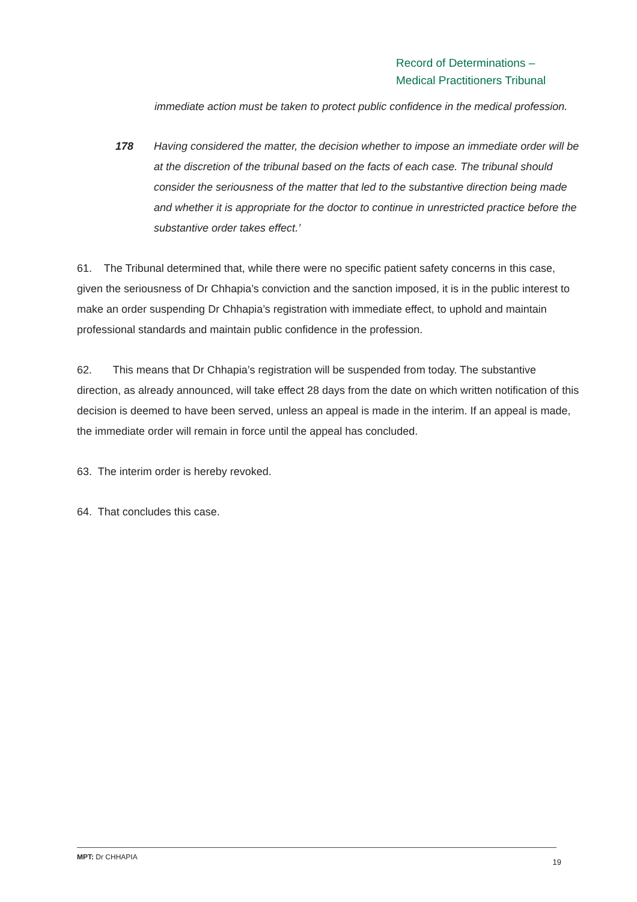Record of Determinations –
Medical Practitioners Tribunal
immediate action must be taken to protect public confidence in the medical profession.
178 Having considered the matter, the decision whether to impose an immediate order will be at the discretion of the tribunal based on the facts of each case. The tribunal should consider the seriousness of the matter that led to the substantive direction being made and whether it is appropriate for the doctor to continue in unrestricted practice before the substantive order takes effect.’
61. The Tribunal determined that, while there were no specific patient safety concerns in this case, given the seriousness of Dr Chhapia’s conviction and the sanction imposed, it is in the public interest to make an order suspending Dr Chhapia’s registration with immediate effect, to uphold and maintain professional standards and maintain public confidence in the profession.
62. This means that Dr Chhapia’s registration will be suspended from today. The substantive direction, as already announced, will take effect 28 days from the date on which written notification of this decision is deemed to have been served, unless an appeal is made in the interim. If an appeal is made, the immediate order will remain in force until the appeal has concluded.
63. The interim order is hereby revoked.
64. That concludes this case.
MPT: Dr CHHAPIA 19